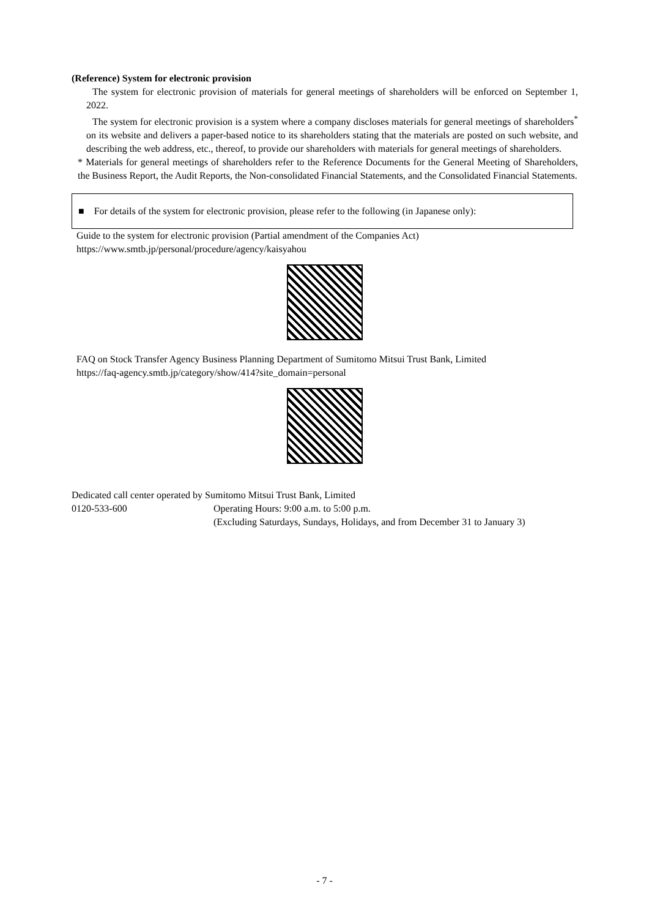(Reference) System for electronic provision
The system for electronic provision of materials for general meetings of shareholders will be enforced on September 1, 2022.
The system for electronic provision is a system where a company discloses materials for general meetings of shareholders<sup>*</sup> on its website and delivers a paper-based notice to its shareholders stating that the materials are posted on such website, and describing the web address, etc., thereof, to provide our shareholders with materials for general meetings of shareholders.
* Materials for general meetings of shareholders refer to the Reference Documents for the General Meeting of Shareholders, the Business Report, the Audit Reports, the Non-consolidated Financial Statements, and the Consolidated Financial Statements.
■ For details of the system for electronic provision, please refer to the following (in Japanese only):
Guide to the system for electronic provision (Partial amendment of the Companies Act)
https://www.smtb.jp/personal/procedure/agency/kaisyahou
FAQ on Stock Transfer Agency Business Planning Department of Sumitomo Mitsui Trust Bank, Limited
https://faq-agency.smtb.jp/category/show/414?site_domain=personal
Dedicated call center operated by Sumitomo Mitsui Trust Bank, Limited
0120-533-600 Operating Hours: 9:00 a.m. to 5:00 p.m.
(Excluding Saturdays, Sundays, Holidays, and from December 31 to January 3)
- 7 -